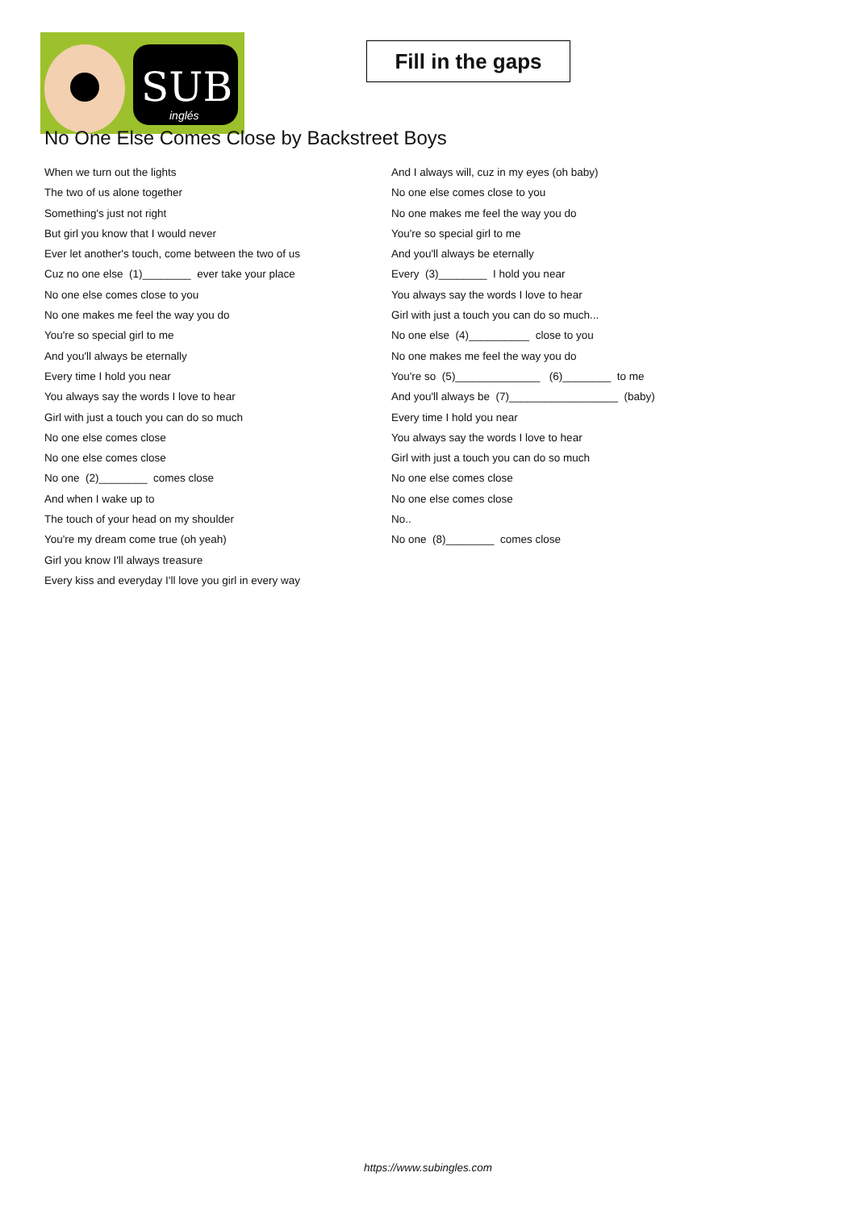SUB
inglés
Fill in the gaps
No One Else Comes Close by Backstreet Boys
When we turn out the lights
The two of us alone together
Something's just not right
But girl you know that I would never
Ever let another's touch, come between the two of us
Cuz no one else (1)________ ever take your place
No one else comes close to you
No one makes me feel the way you do
You're so special girl to me
And you'll always be eternally
Every time I hold you near
You always say the words I love to hear
Girl with just a touch you can do so much
No one else comes close
No one else comes close
No one (2)________ comes close
And when I wake up to
The touch of your head on my shoulder
You're my dream come true (oh yeah)
Girl you know I'll always treasure
Every kiss and everyday I'll love you girl in every way
And I always will, cuz in my eyes (oh baby)
No one else comes close to you
No one makes me feel the way you do
You're so special girl to me
And you'll always be eternally
Every (3)________ I hold you near
You always say the words I love to hear
Girl with just a touch you can do so much...
No one else (4)__________ close to you
No one makes me feel the way you do
You're so (5)______________ (6)________ to me
And you'll always be (7)__________________ (baby)
Every time I hold you near
You always say the words I love to hear
Girl with just a touch you can do so much
No one else comes close
No one else comes close
No..
No one (8)________ comes close
https://www.subingles.com